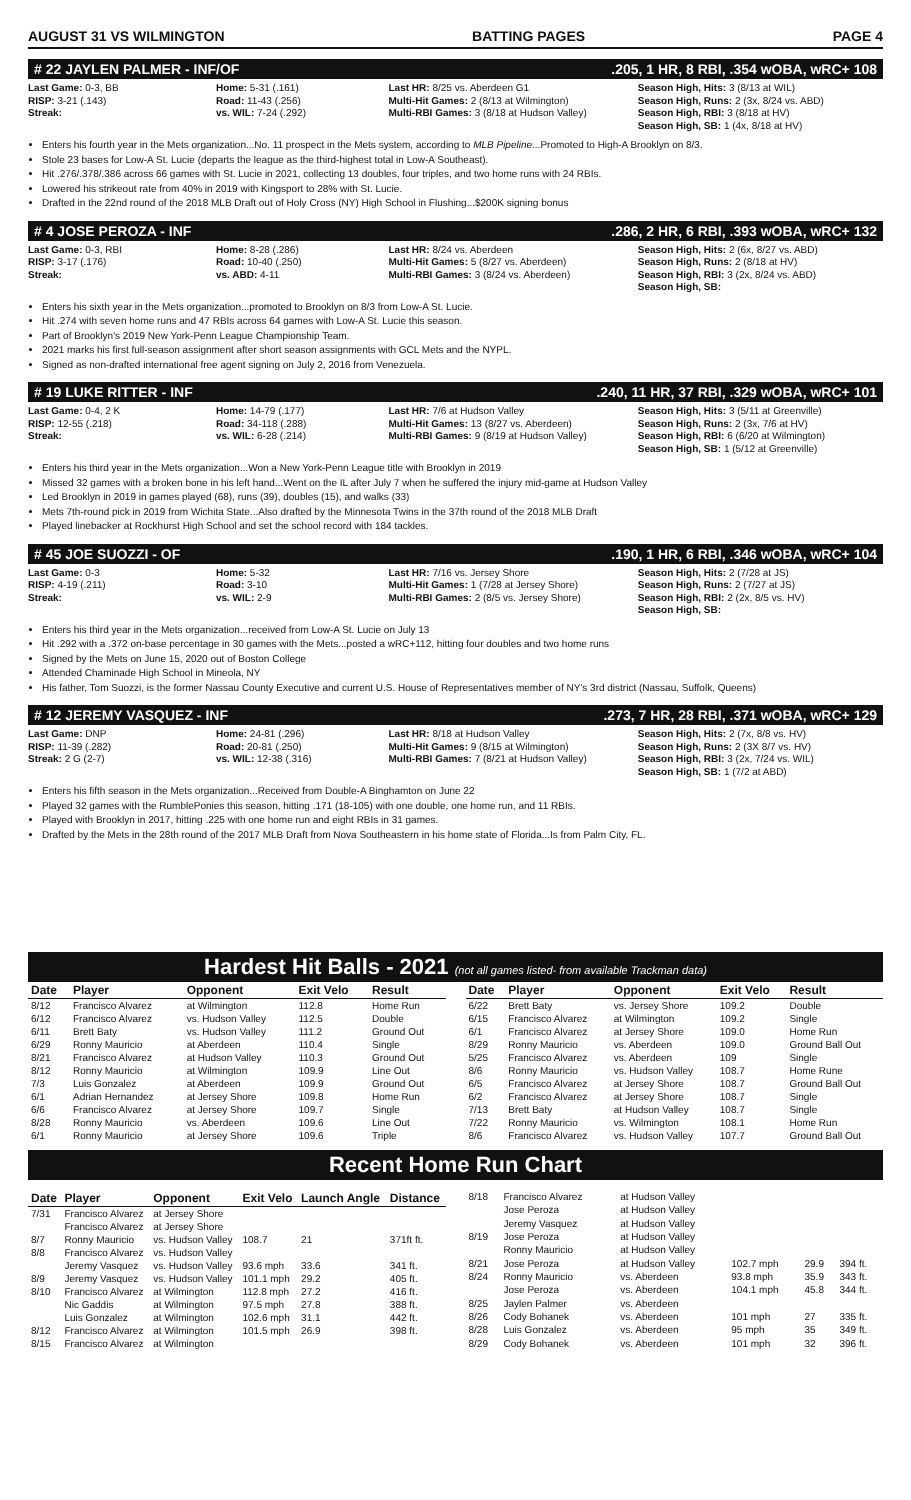AUGUST 31 VS WILMINGTON BATTING PAGES PAGE 4
# 22 JAYLEN PALMER - INF/OF.205, 1 HR, 8 RBI, .354 wOBA, wRC+ 108
Last Game: 0-3, BB
RISP: 3-21 (.143)
Streak:
Home: 5-31 (.161)
Road: 11-43 (.256)
vs. WIL: 7-24 (.292)
Last HR: 8/25 vs. Aberdeen G1
Multi-Hit Games: 2 (8/13 at Wilmington)
Multi-RBI Games: 3 (8/18 at Hudson Valley)
Season High, Hits: 3 (8/13 at WIL)
Season High, Runs: 2 (3x, 8/24 vs. ABD)
Season High, RBI: 3 (8/18 at HV)
Season High, SB: 1 (4x, 8/18 at HV)
Enters his fourth year in the Mets organization...No. 11 prospect in the Mets system, according to MLB Pipeline...Promoted to High-A Brooklyn on 8/3.
Stole 23 bases for Low-A St. Lucie (departs the league as the third-highest total in Low-A Southeast).
Hit .276/.378/.386 across 66 games with St. Lucie in 2021, collecting 13 doubles, four triples, and two home runs with 24 RBIs.
Lowered his strikeout rate from 40% in 2019 with Kingsport to 28% with St. Lucie.
Drafted in the 22nd round of the 2018 MLB Draft out of Holy Cross (NY) High School in Flushing...$200K signing bonus
# 4 JOSE PEROZA - INF.286, 2 HR, 6 RBI, .393 wOBA, wRC+ 132
Last Game: 0-3, RBI
RISP: 3-17 (.176)
Streak:
Home: 8-28 (.286)
Road: 10-40 (.250)
vs. ABD: 4-11
Last HR: 8/24 vs. Aberdeen
Multi-Hit Games: 5 (8/27 vs. Aberdeen)
Multi-RBI Games: 3 (8/24 vs. Aberdeen)
Season High, Hits: 2 (6x, 8/27 vs. ABD)
Season High, Runs: 2 (8/18 at HV)
Season High, RBI: 3 (2x, 8/24 vs. ABD)
Season High, SB:
Enters his sixth year in the Mets organization...promoted to Brooklyn on 8/3 from Low-A St. Lucie.
Hit .274 with seven home runs and 47 RBIs across 64 games with Low-A St. Lucie this season.
Part of Brooklyn's 2019 New York-Penn League Championship Team.
2021 marks his first full-season assignment after short season assignments with GCL Mets and the NYPL.
Signed as non-drafted international free agent signing on July 2, 2016 from Venezuela.
# 19 LUKE RITTER - INF.240, 11 HR, 37 RBI, .329 wOBA, wRC+ 101
Last Game: 0-4, 2 K
RISP: 12-55 (.218)
Streak:
Home: 14-79 (.177)
Road: 34-118 (.288)
vs. WIL: 6-28 (.214)
Last HR: 7/6 at Hudson Valley
Multi-Hit Games: 13 (8/27 vs. Aberdeen)
Multi-RBI Games: 9 (8/19 at Hudson Valley)
Season High, Hits: 3 (5/11 at Greenville)
Season High, Runs: 2 (3x, 7/6 at HV)
Season High, RBI: 6 (6/20 at Wilmington)
Season High, SB: 1 (5/12 at Greenville)
Enters his third year in the Mets organization...Won a New York-Penn League title with Brooklyn in 2019
Missed 32 games with a broken bone in his left hand...Went on the IL after July 7 when he suffered the injury mid-game at Hudson Valley
Led Brooklyn in 2019 in games played (68), runs (39), doubles (15), and walks (33)
Mets 7th-round pick in 2019 from Wichita State...Also drafted by the Minnesota Twins in the 37th round of the 2018 MLB Draft
Played linebacker at Rockhurst High School and set the school record with 184 tackles.
# 45 JOE SUOZZI - OF.190, 1 HR, 6 RBI, .346 wOBA, wRC+ 104
Last Game: 0-3
RISP: 4-19 (.211)
Streak:
Home: 5-32
Road: 3-10
vs. WIL: 2-9
Last HR: 7/16 vs. Jersey Shore
Multi-Hit Games: 1 (7/28 at Jersey Shore)
Multi-RBI Games: 2 (8/5 vs. Jersey Shore)
Season High, Hits: 2 (7/28 at JS)
Season High, Runs: 2 (7/27 at JS)
Season High, RBI: 2 (2x, 8/5 vs. HV)
Season High, SB:
Enters his third year in the Mets organization...received from Low-A St. Lucie on July 13
Hit .292 with a .372 on-base percentage in 30 games with the Mets...posted a wRC+112, hitting four doubles and two home runs
Signed by the Mets on June 15, 2020 out of Boston College
Attended Chaminade High School in Mineola, NY
His father, Tom Suozzi, is the former Nassau County Executive and current U.S. House of Representatives member of NY's 3rd district (Nassau, Suffolk, Queens)
# 12 JEREMY VASQUEZ - INF.273, 7 HR, 28 RBI, .371 wOBA, wRC+ 129
Last Game: DNP
RISP: 11-39 (.282)
Streak: 2 G (2-7)
Home: 24-81 (.296)
Road: 20-81 (.250)
vs. WIL: 12-38 (.316)
Last HR: 8/18 at Hudson Valley
Multi-Hit Games: 9 (8/15 at Wilmington)
Multi-RBI Games: 7 (8/21 at Hudson Valley)
Season High, Hits: 2 (7x, 8/8 vs. HV)
Season High, Runs: 2 (3X 8/7 vs. HV)
Season High, RBI: 3 (2x, 7/24 vs. WIL)
Season High, SB: 1 (7/2 at ABD)
Enters his fifth season in the Mets organization...Received from Double-A Binghamton on June 22
Played 32 games with the RumblePonies this season, hitting .171 (18-105) with one double, one home run, and 11 RBIs.
Played with Brooklyn in 2017, hitting .225 with one home run and eight RBIs in 31 games.
Drafted by the Mets in the 28th round of the 2017 MLB Draft from Nova Southeastern in his home state of Florida...Is from Palm City, FL.
Hardest Hit Balls - 2021 (not all games listed- from available Trackman data)
| Date | Player | Opponent | Exit Velo | Result |
| --- | --- | --- | --- | --- |
| 8/12 | Francisco Alvarez | at Wilmington | 112.8 | Home Run |
| 6/12 | Francisco Alvarez | vs. Hudson Valley | 112.5 | Double |
| 6/11 | Brett Baty | vs. Hudson Valley | 111.2 | Ground Out |
| 6/29 | Ronny Mauricio | at Aberdeen | 110.4 | Single |
| 8/21 | Francisco Alvarez | at Hudson Valley | 110.3 | Ground Out |
| 8/12 | Ronny Mauricio | at Wilmington | 109.9 | Line Out |
| 7/3 | Luis Gonzalez | at Aberdeen | 109.9 | Ground Out |
| 6/1 | Adrian Hernandez | at Jersey Shore | 109.8 | Home Run |
| 6/6 | Francisco Alvarez | at Jersey Shore | 109.7 | Single |
| 8/28 | Ronny Mauricio | vs. Aberdeen | 109.6 | Line Out |
| 6/1 | Ronny Mauricio | at Jersey Shore | 109.6 | Triple |
| Date | Player | Opponent | Exit Velo | Result |
| --- | --- | --- | --- | --- |
| 6/22 | Brett Baty | vs. Jersey Shore | 109.2 | Double |
| 6/15 | Francisco Alvarez | at Wilmington | 109.2 | Single |
| 6/1 | Francisco Alvarez | at Jersey Shore | 109.0 | Home Run |
| 8/29 | Ronny Mauricio | vs. Aberdeen | 109.0 | Ground Ball Out |
| 5/25 | Francisco Alvarez | vs. Aberdeen | 109 | Single |
| 8/6 | Ronny Mauricio | vs. Hudson Valley | 108.7 | Home Rune |
| 6/5 | Francisco Alvarez | at Jersey Shore | 108.7 | Ground Ball Out |
| 6/2 | Francisco Alvarez | at Jersey Shore | 108.7 | Single |
| 7/13 | Brett Baty | at Hudson Valley | 108.7 | Single |
| 7/22 | Ronny Mauricio | vs. Wilmington | 108.1 | Home Run |
| 8/6 | Francisco Alvarez | vs. Hudson Valley | 107.7 | Ground Ball Out |
Recent Home Run Chart
| Date | Player | Opponent | Exit Velo | Launch Angle | Distance |
| --- | --- | --- | --- | --- | --- |
| 7/31 | Francisco Alvarez | at Jersey Shore | | | |
| | Francisco Alvarez | at Jersey Shore | | | |
| 8/7 | Ronny Mauricio | vs. Hudson Valley | 108.7 | 21 | 371ft ft. |
| 8/8 | Francisco Alvarez | vs. Hudson Valley | | | |
| | Jeremy Vasquez | vs. Hudson Valley | 93.6 mph | 33.6 | 341 ft. |
| 8/9 | Jeremy Vasquez | vs. Hudson Valley | 101.1 mph | 29.2 | 405 ft. |
| 8/10 | Francisco Alvarez | at Wilmington | 112.8 mph | 27.2 | 416 ft. |
| | Nic Gaddis | at Wilmington | 97.5 mph | 27.8 | 388 ft. |
| | Luis Gonzalez | at Wilmington | 102.6 mph | 31.1 | 442 ft. |
| 8/12 | Francisco Alvarez | at Wilmington | 101.5 mph | 26.9 | 398 ft. |
| 8/15 | Francisco Alvarez | at Wilmington | | | |
| 8/18 | Francisco Alvarez | at Hudson Valley | | | |
| | Jose Peroza | at Hudson Valley | | | |
| | Jeremy Vasquez | at Hudson Valley | | | |
| 8/19 | Jose Peroza | at Hudson Valley | | | |
| | Ronny Mauricio | at Hudson Valley | | | |
| 8/21 | Jose Peroza | at Hudson Valley | 102.7 mph | 29.9 | 394 ft. |
| 8/24 | Ronny Mauricio | vs. Aberdeen | 93.8 mph | 35.9 | 343 ft. |
| | Jose Peroza | vs. Aberdeen | 104.1 mph | 45.8 | 344 ft. |
| 8/25 | Jaylen Palmer | vs. Aberdeen | | | |
| 8/26 | Cody Bohanek | vs. Aberdeen | 101 mph | 27 | 335 ft. |
| 8/28 | Luis Gonzalez | vs. Aberdeen | 95 mph | 35 | 349 ft. |
| 8/29 | Cody Bohanek | vs. Aberdeen | 101 mph | 32 | 396 ft. |